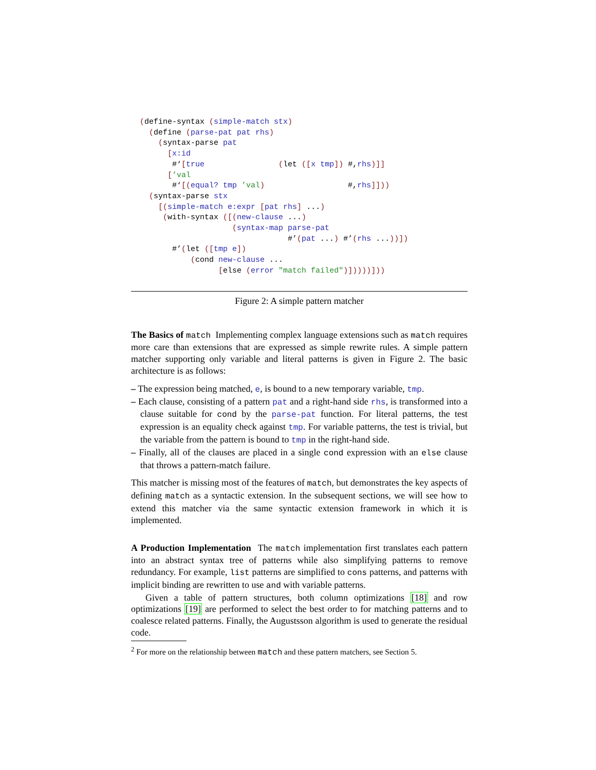(define-syntax (simple-match stx)
  (define (parse-pat pat rhs)
    (syntax-parse pat
      [x:id
       #‘[true                (let ([x tmp]) #,rhs)]]
      [’val
       #‘[(equal? tmp ’val)                  #,rhs]]))
  (syntax-parse stx
    [(simple-match e:expr [pat rhs] ...)
     (with-syntax ([(new-clause ...)
                    (syntax-map parse-pat
                                #’(pat ...) #’(rhs ...))])
       #’(let ([tmp e])
           (cond new-clause ...
                 [else (error "match failed")]))))]))
Figure 2: A simple pattern matcher
The Basics of match Implementing complex language extensions such as match requires more care than extensions that are expressed as simple rewrite rules. A simple pattern matcher supporting only variable and literal patterns is given in Figure 2. The basic architecture is as follows:
– The expression being matched, e, is bound to a new temporary variable, tmp.
– Each clause, consisting of a pattern pat and a right-hand side rhs, is transformed into a clause suitable for cond by the parse-pat function. For literal patterns, the test expression is an equality check against tmp. For variable patterns, the test is trivial, but the variable from the pattern is bound to tmp in the right-hand side.
– Finally, all of the clauses are placed in a single cond expression with an else clause that throws a pattern-match failure.
This matcher is missing most of the features of match, but demonstrates the key aspects of defining match as a syntactic extension. In the subsequent sections, we will see how to extend this matcher via the same syntactic extension framework in which it is implemented.
A Production Implementation The match implementation first translates each pattern into an abstract syntax tree of patterns while also simplifying patterns to remove redundancy. For example, list patterns are simplified to cons patterns, and patterns with implicit binding are rewritten to use and with variable patterns.
Given a table of pattern structures, both column optimizations [18] and row optimizations [19] are performed to select the best order to for matching patterns and to coalesce related patterns. Finally, the Augustsson algorithm is used to generate the residual code.
<sup>2</sup> For more on the relationship between match and these pattern matchers, see Section 5.